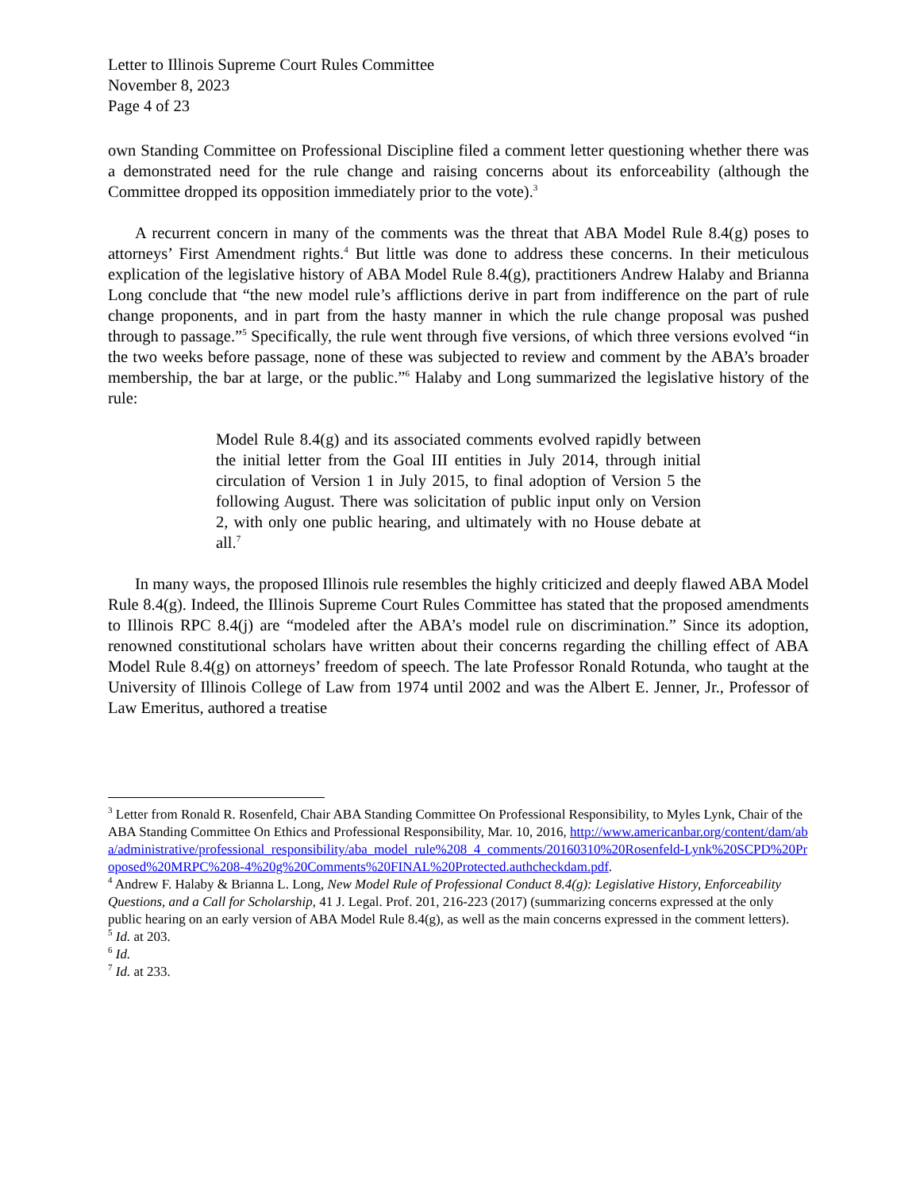Letter to Illinois Supreme Court Rules Committee
November 8, 2023
Page 4 of 23
own Standing Committee on Professional Discipline filed a comment letter questioning whether there was a demonstrated need for the rule change and raising concerns about its enforceability (although the Committee dropped its opposition immediately prior to the vote).<sup>3</sup>
A recurrent concern in many of the comments was the threat that ABA Model Rule 8.4(g) poses to attorneys’ First Amendment rights.<sup>4</sup> But little was done to address these concerns. In their meticulous explication of the legislative history of ABA Model Rule 8.4(g), practitioners Andrew Halaby and Brianna Long conclude that “the new model rule’s afflictions derive in part from indifference on the part of rule change proponents, and in part from the hasty manner in which the rule change proposal was pushed through to passage.”<sup>5</sup> Specifically, the rule went through five versions, of which three versions evolved “in the two weeks before passage, none of these was subjected to review and comment by the ABA’s broader membership, the bar at large, or the public.”<sup>6</sup> Halaby and Long summarized the legislative history of the rule:
Model Rule 8.4(g) and its associated comments evolved rapidly between the initial letter from the Goal III entities in July 2014, through initial circulation of Version 1 in July 2015, to final adoption of Version 5 the following August. There was solicitation of public input only on Version 2, with only one public hearing, and ultimately with no House debate at all.<sup>7</sup>
In many ways, the proposed Illinois rule resembles the highly criticized and deeply flawed ABA Model Rule 8.4(g). Indeed, the Illinois Supreme Court Rules Committee has stated that the proposed amendments to Illinois RPC 8.4(j) are “modeled after the ABA’s model rule on discrimination.” Since its adoption, renowned constitutional scholars have written about their concerns regarding the chilling effect of ABA Model Rule 8.4(g) on attorneys’ freedom of speech. The late Professor Ronald Rotunda, who taught at the University of Illinois College of Law from 1974 until 2002 and was the Albert E. Jenner, Jr., Professor of Law Emeritus, authored a treatise
<sup>3</sup> Letter from Ronald R. Rosenfeld, Chair ABA Standing Committee On Professional Responsibility, to Myles Lynk, Chair of the ABA Standing Committee On Ethics and Professional Responsibility, Mar. 10, 2016, http://www.americanbar.org/content/dam/aba/administrative/professional_responsibility/aba_model_rule%208_4_comments/20160310%20Rosenfeld-Lynk%20SCPD%20Proposed%20MRPC%208-4%20g%20Comments%20FINAL%20Protected.authcheckdam.pdf.
<sup>4</sup> Andrew F. Halaby & Brianna L. Long, New Model Rule of Professional Conduct 8.4(g): Legislative History, Enforceability Questions, and a Call for Scholarship, 41 J. Legal. Prof. 201, 216-223 (2017) (summarizing concerns expressed at the only public hearing on an early version of ABA Model Rule 8.4(g), as well as the main concerns expressed in the comment letters).
<sup>5</sup> Id. at 203.
<sup>6</sup> Id.
<sup>7</sup> Id. at 233.